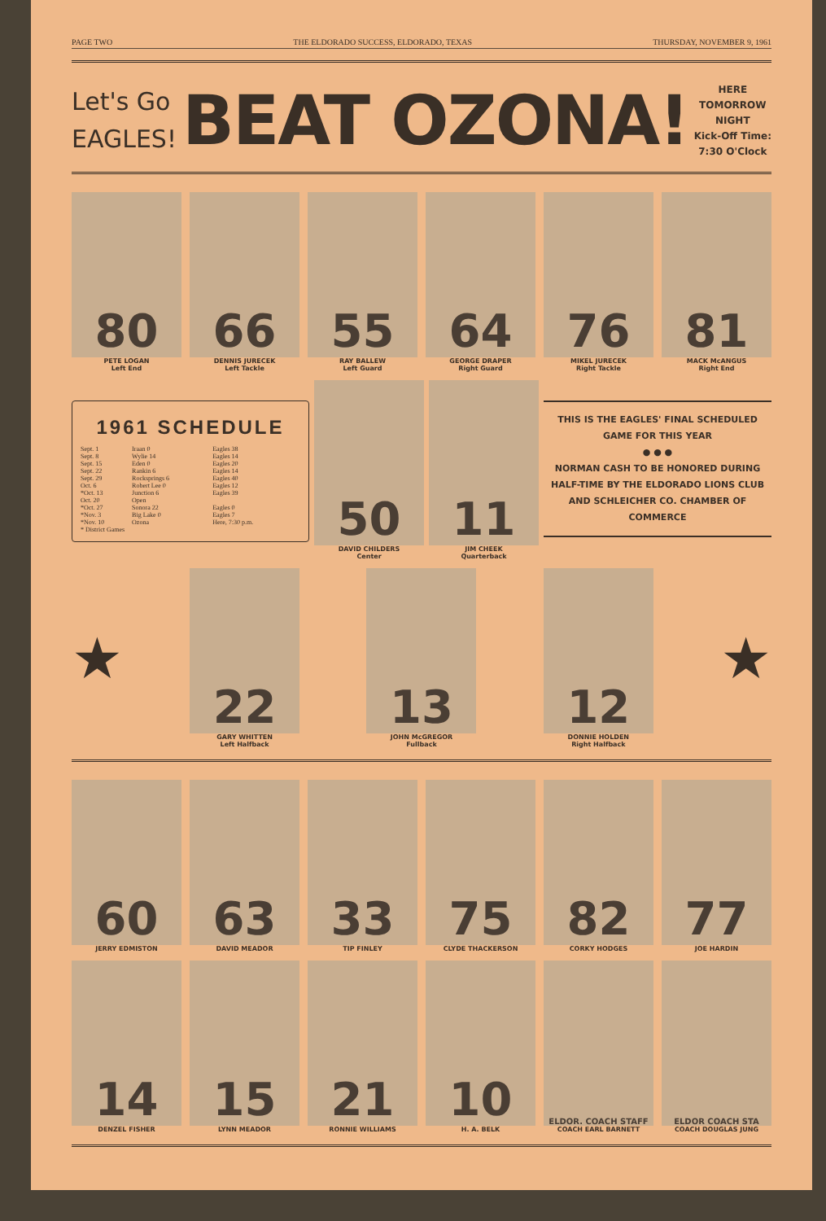PAGE TWO THE ELDORADO SUCCESS, ELDORADO, TEXAS THURSDAY, NOVEMBER 9, 1961
Let's Go
EAGLES!
BEAT OZONA!
HERE
TOMORROW
NIGHT
Kick-Off Time:
7:30 O'Clock
80
PETE LOGAN
Left End
66
DENNIS JURECEK
Left Tackle
55
RAY BALLEW
Left Guard
64
GEORGE DRAPER
Right Guard
76
MIKEL JURECEK
Right Tackle
81
MACK McANGUS
Right End
1961 SCHEDULE
| Sept. 1 | Iraan 0 | Eagles 38 |
| Sept. 8 | Wylie 14 | Eagles 14 |
| Sept. 15 | Eden 0 | Eagles 20 |
| Sept. 22 | Rankin 6 | Eagles 14 |
| Sept. 29 | Rocksprings 6 | Eagles 40 |
| Oct. 6 | Robert Lee 0 | Eagles 12 |
| *Oct. 13 | Junction 6 | Eagles 39 |
| Oct. 20 | Open | |
| *Oct. 27 | Sonora 22 | Eagles 0 |
| *Nov. 3 | Big Lake 0 | Eagles 7 |
| *Nov. 10 | Ozona | Here, 7:30 p.m. |
| * District Games | | |
50
DAVID CHILDERS
Center
11
JIM CHEEK
Quarterback
THIS IS THE EAGLES' FINAL SCHEDULED GAME FOR THIS YEAR
● ● ●
NORMAN CASH TO BE HONORED DURING HALF-TIME BY THE ELDORADO LIONS CLUB AND SCHLEICHER CO. CHAMBER OF COMMERCE
★
22
GARY WHITTEN
Left Halfback
13
JOHN McGREGOR
Fullback
12
DONNIE HOLDEN
Right Halfback
★
60
JERRY EDMISTON
63
DAVID MEADOR
33
TIP FINLEY
75
CLYDE THACKERSON
82
CORKY HODGES
77
JOE HARDIN
14
DENZEL FISHER
15
LYNN MEADOR
21
RONNIE WILLIAMS
10
H. A. BELK
ELDOR. COACH STAFF
COACH EARL BARNETT
ELDOR COACH STA
COACH DOUGLAS JUNG